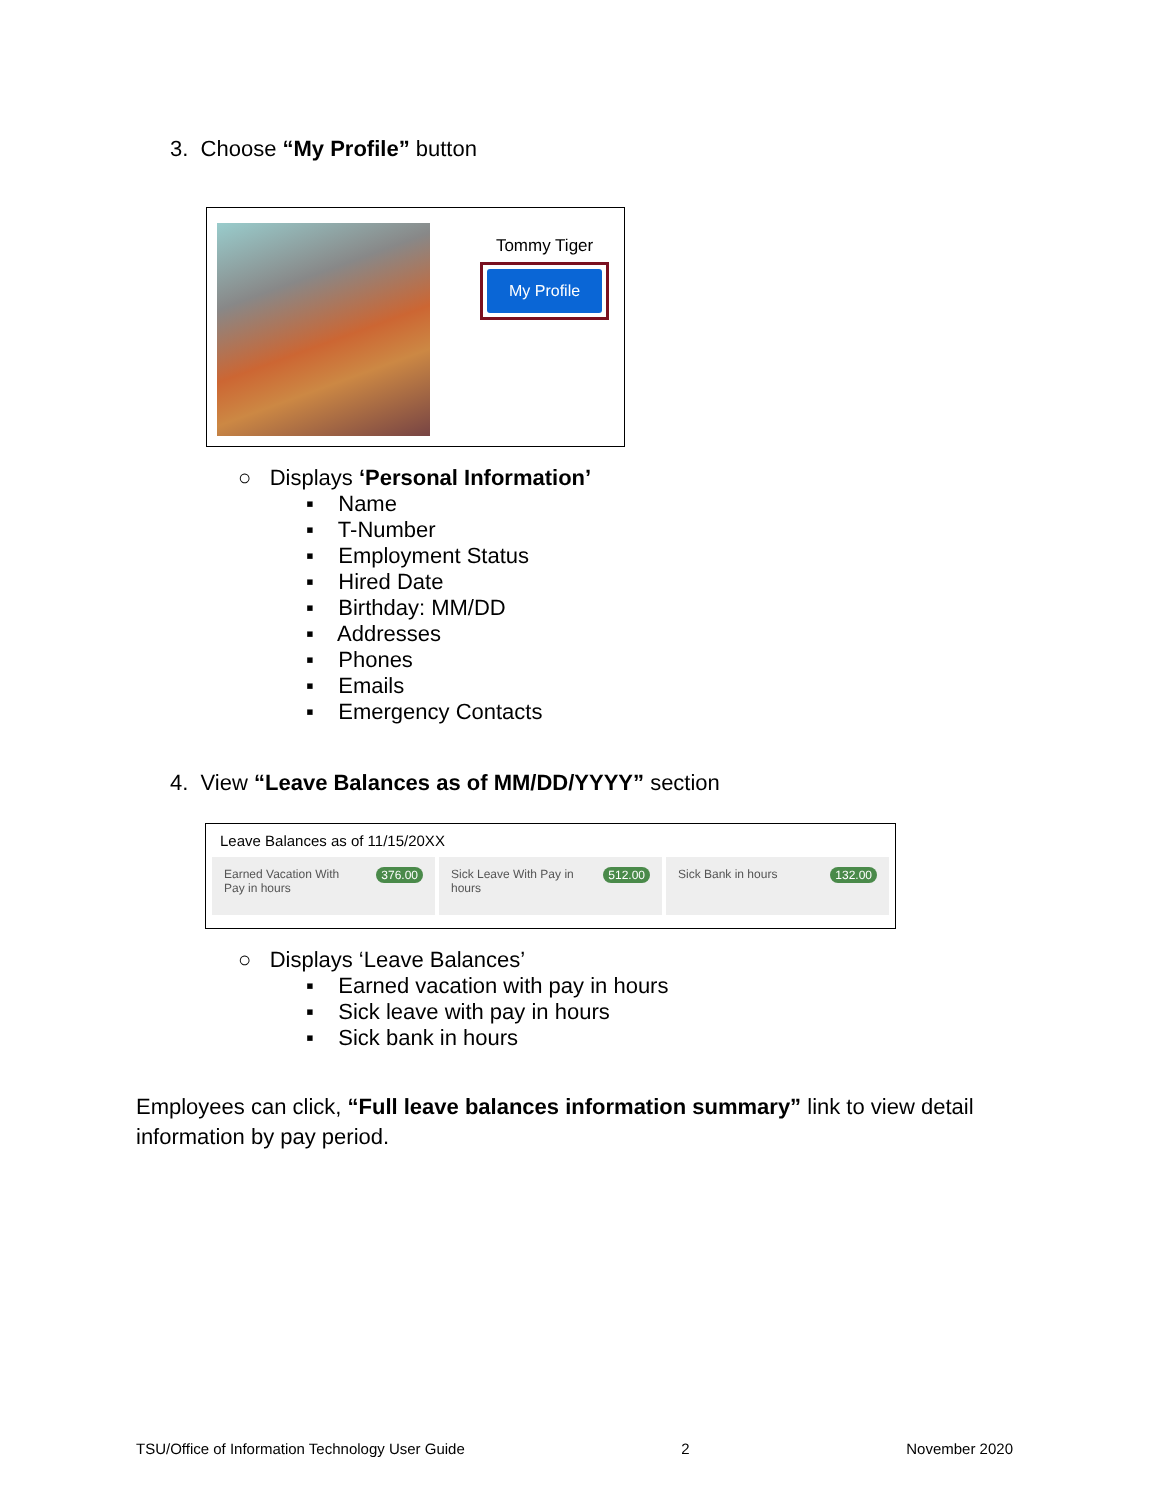3. Choose “My Profile” button
Tommy Tiger
My Profile
○ Displays ‘Personal Information’
▪ Name
▪ T-Number
▪ Employment Status
▪ Hired Date
▪ Birthday: MM/DD
▪ Addresses
▪ Phones
▪ Emails
▪ Emergency Contacts
4. View “Leave Balances as of MM/DD/YYYY” section
Leave Balances as of 11/15/20XX
Earned Vacation With
Pay in hours 376.00
Sick Leave With Pay in
hours 512.00
Sick Bank in hours 132.00
○ Displays ‘Leave Balances’
▪ Earned vacation with pay in hours
▪ Sick leave with pay in hours
▪ Sick bank in hours
Employees can click, “Full leave balances information summary” link to view detail information by pay period.
TSU/Office of Information Technology User Guide 2 November 2020